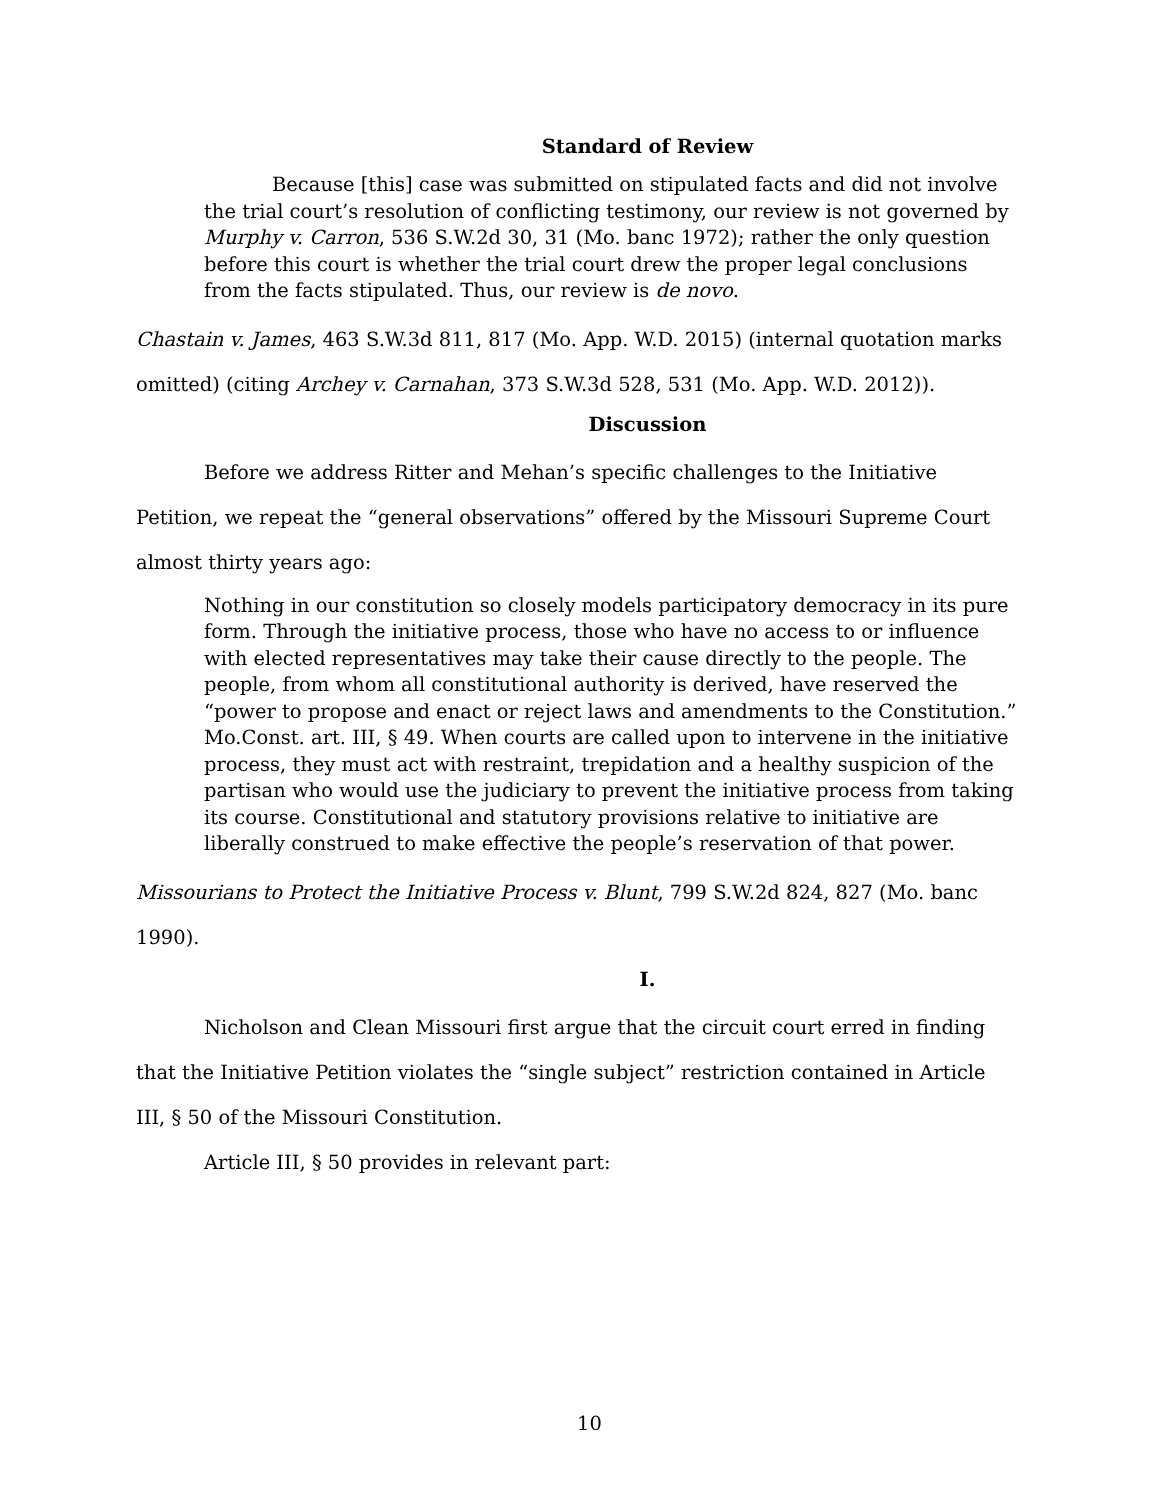Standard of Review
Because [this] case was submitted on stipulated facts and did not involve the trial court’s resolution of conflicting testimony, our review is not governed by Murphy v. Carron, 536 S.W.2d 30, 31 (Mo. banc 1972); rather the only question before this court is whether the trial court drew the proper legal conclusions from the facts stipulated. Thus, our review is de novo.
Chastain v. James, 463 S.W.3d 811, 817 (Mo. App. W.D. 2015) (internal quotation marks omitted) (citing Archey v. Carnahan, 373 S.W.3d 528, 531 (Mo. App. W.D. 2012)).
Discussion
Before we address Ritter and Mehan’s specific challenges to the Initiative Petition, we repeat the “general observations” offered by the Missouri Supreme Court almost thirty years ago:
Nothing in our constitution so closely models participatory democracy in its pure form. Through the initiative process, those who have no access to or influence with elected representatives may take their cause directly to the people. The people, from whom all constitutional authority is derived, have reserved the “power to propose and enact or reject laws and amendments to the Constitution.” Mo.Const. art. III, § 49. When courts are called upon to intervene in the initiative process, they must act with restraint, trepidation and a healthy suspicion of the partisan who would use the judiciary to prevent the initiative process from taking its course. Constitutional and statutory provisions relative to initiative are liberally construed to make effective the people’s reservation of that power.
Missourians to Protect the Initiative Process v. Blunt, 799 S.W.2d 824, 827 (Mo. banc 1990).
I.
Nicholson and Clean Missouri first argue that the circuit court erred in finding that the Initiative Petition violates the “single subject” restriction contained in Article III, § 50 of the Missouri Constitution.
Article III, § 50 provides in relevant part:
10